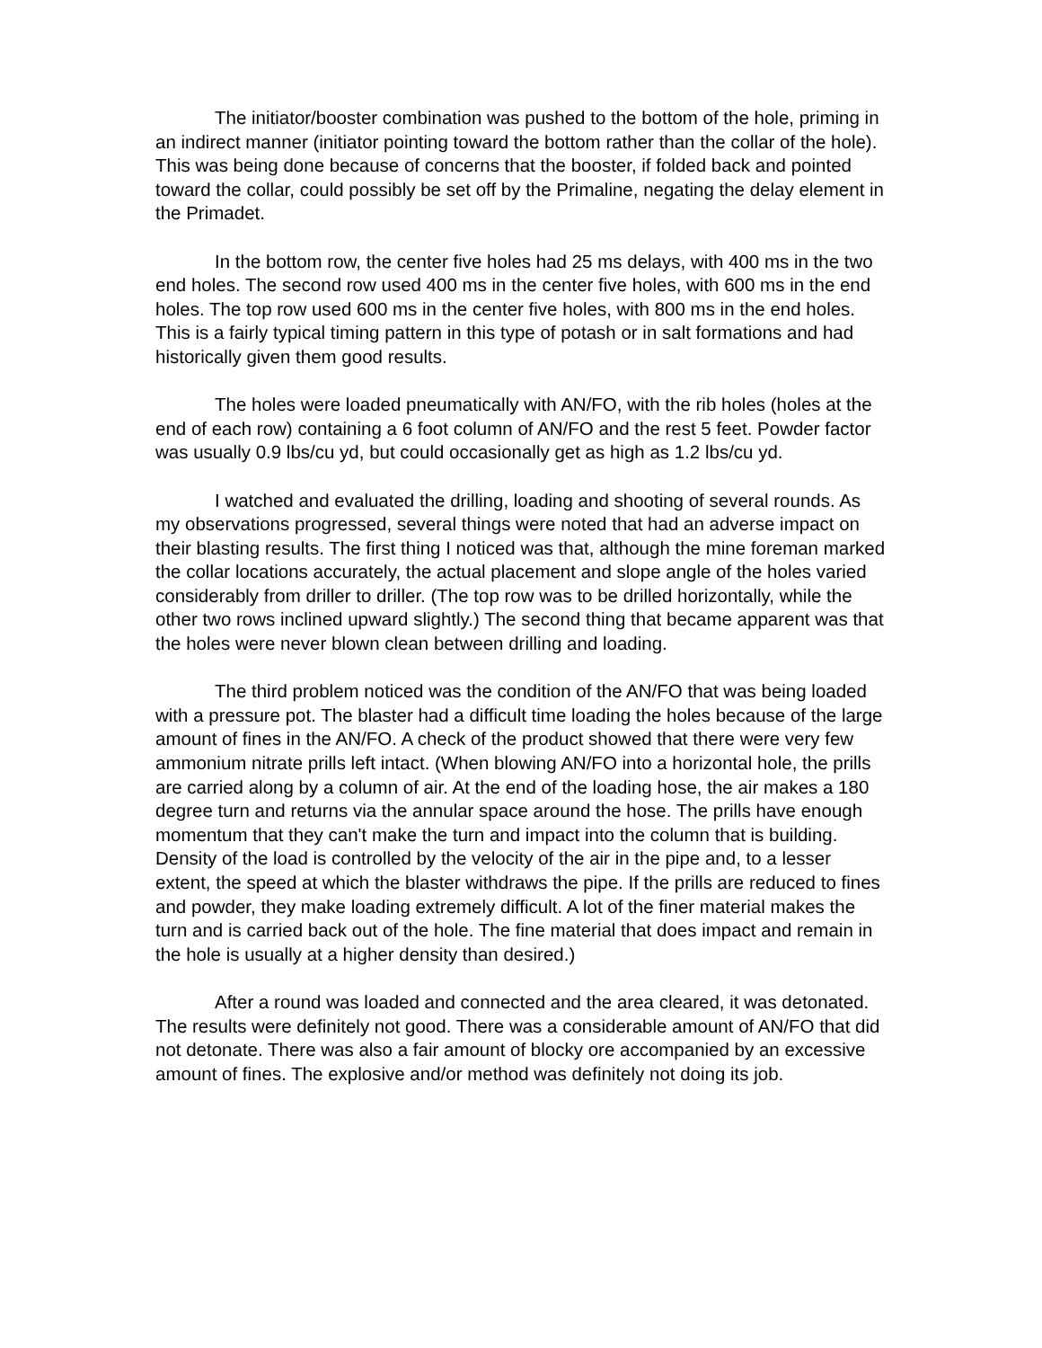The initiator/booster combination was pushed to the bottom of the hole, priming in an indirect manner (initiator pointing toward the bottom rather than the collar of the hole). This was being done because of concerns that the booster, if folded back and pointed toward the collar, could possibly be set off by the Primaline, negating the delay element in the Primadet.
In the bottom row, the center five holes had 25 ms delays, with 400 ms in the two end holes. The second row used 400 ms in the center five holes, with 600 ms in the end holes. The top row used 600 ms in the center five holes, with 800 ms in the end holes. This is a fairly typical timing pattern in this type of potash or in salt formations and had historically given them good results.
The holes were loaded pneumatically with AN/FO, with the rib holes (holes at the end of each row) containing a 6 foot column of AN/FO and the rest 5 feet. Powder factor was usually 0.9 lbs/cu yd, but could occasionally get as high as 1.2 lbs/cu yd.
I watched and evaluated the drilling, loading and shooting of several rounds. As my observations progressed, several things were noted that had an adverse impact on their blasting results. The first thing I noticed was that, although the mine foreman marked the collar locations accurately, the actual placement and slope angle of the holes varied considerably from driller to driller. (The top row was to be drilled horizontally, while the other two rows inclined upward slightly.) The second thing that became apparent was that the holes were never blown clean between drilling and loading.
The third problem noticed was the condition of the AN/FO that was being loaded with a pressure pot. The blaster had a difficult time loading the holes because of the large amount of fines in the AN/FO. A check of the product showed that there were very few ammonium nitrate prills left intact. (When blowing AN/FO into a horizontal hole, the prills are carried along by a column of air. At the end of the loading hose, the air makes a 180 degree turn and returns via the annular space around the hose. The prills have enough momentum that they can't make the turn and impact into the column that is building. Density of the load is controlled by the velocity of the air in the pipe and, to a lesser extent, the speed at which the blaster withdraws the pipe. If the prills are reduced to fines and powder, they make loading extremely difficult. A lot of the finer material makes the turn and is carried back out of the hole. The fine material that does impact and remain in the hole is usually at a higher density than desired.)
After a round was loaded and connected and the area cleared, it was detonated. The results were definitely not good. There was a considerable amount of AN/FO that did not detonate. There was also a fair amount of blocky ore accompanied by an excessive amount of fines. The explosive and/or method was definitely not doing its job.